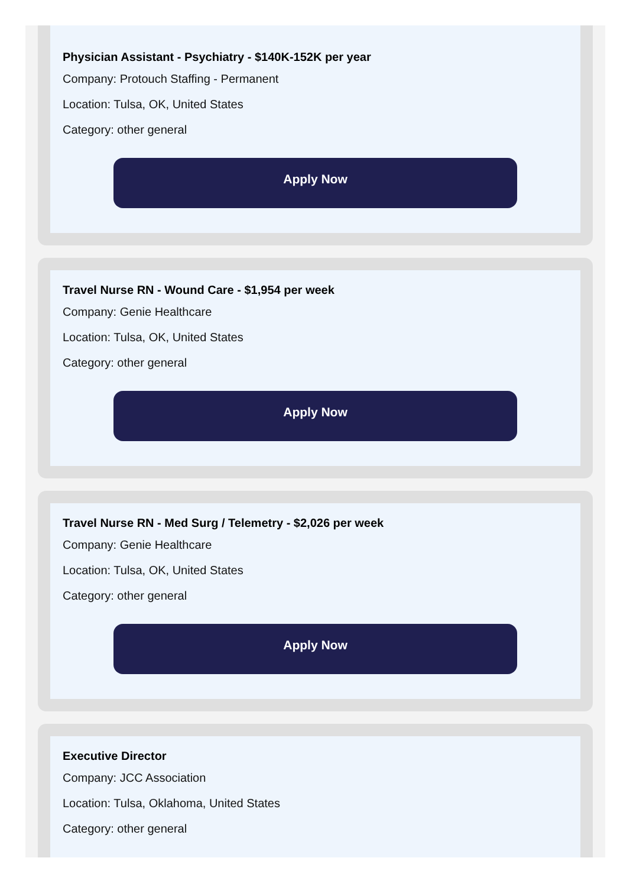Physician Assistant - Psychiatry - $140K-152K per year
Company: Protouch Staffing - Permanent
Location: Tulsa, OK, United States
Category: other general
Apply Now
Travel Nurse RN - Wound Care - $1,954 per week
Company: Genie Healthcare
Location: Tulsa, OK, United States
Category: other general
Apply Now
Travel Nurse RN - Med Surg / Telemetry - $2,026 per week
Company: Genie Healthcare
Location: Tulsa, OK, United States
Category: other general
Apply Now
Executive Director
Company: JCC Association
Location: Tulsa, Oklahoma, United States
Category: other general